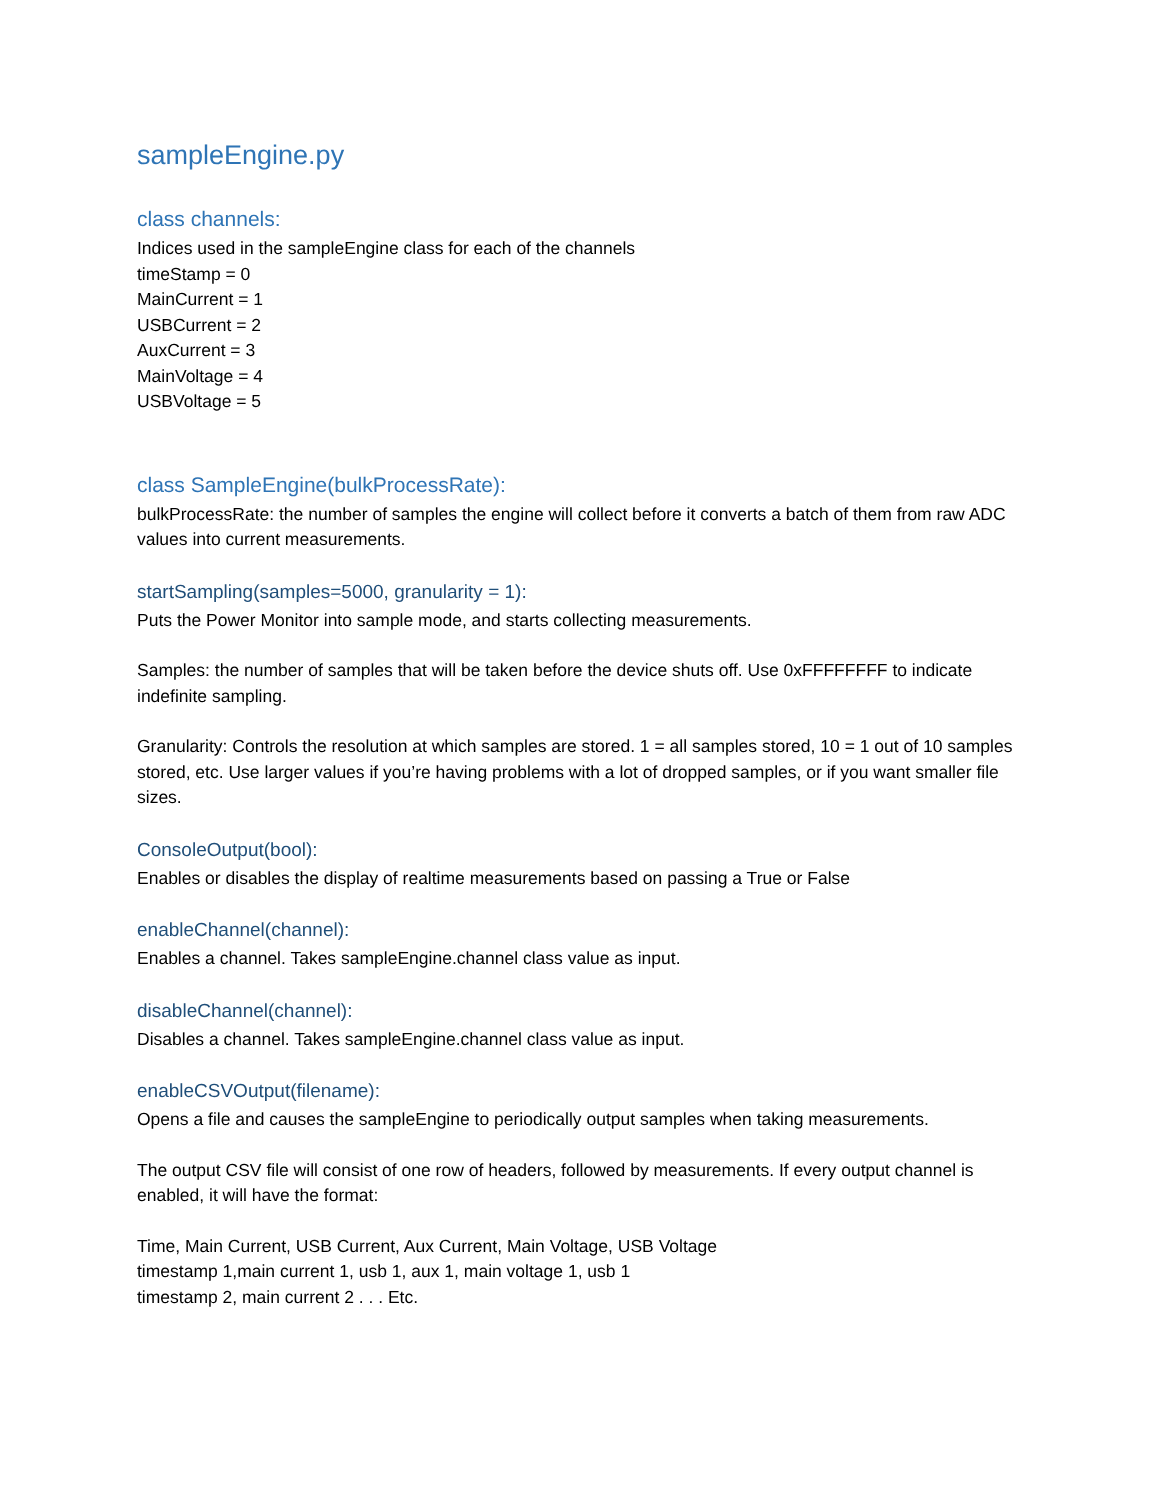sampleEngine.py
class channels:
Indices used in the sampleEngine class for each of the channels
timeStamp = 0
MainCurrent = 1
USBCurrent = 2
AuxCurrent = 3
MainVoltage = 4
USBVoltage = 5
class SampleEngine(bulkProcessRate):
bulkProcessRate: the number of samples the engine will collect before it converts a batch of them from raw ADC values into current measurements.
startSampling(samples=5000, granularity = 1):
Puts the Power Monitor into sample mode, and starts collecting measurements.
Samples: the number of samples that will be taken before the device shuts off. Use 0xFFFFFFFF to indicate indefinite sampling.
Granularity: Controls the resolution at which samples are stored. 1 = all samples stored, 10 = 1 out of 10 samples stored, etc. Use larger values if you’re having problems with a lot of dropped samples, or if you want smaller file sizes.
ConsoleOutput(bool):
Enables or disables the display of realtime measurements based on passing a True or False
enableChannel(channel):
Enables a channel. Takes sampleEngine.channel class value as input.
disableChannel(channel):
Disables a channel. Takes sampleEngine.channel class value as input.
enableCSVOutput(filename):
Opens a file and causes the sampleEngine to periodically output samples when taking measurements.
The output CSV file will consist of one row of headers, followed by measurements. If every output channel is enabled, it will have the format:
Time, Main Current, USB Current, Aux Current, Main Voltage, USB Voltage
timestamp 1,main current 1, usb 1, aux 1, main voltage 1, usb 1
timestamp 2, main current 2 . . . Etc.